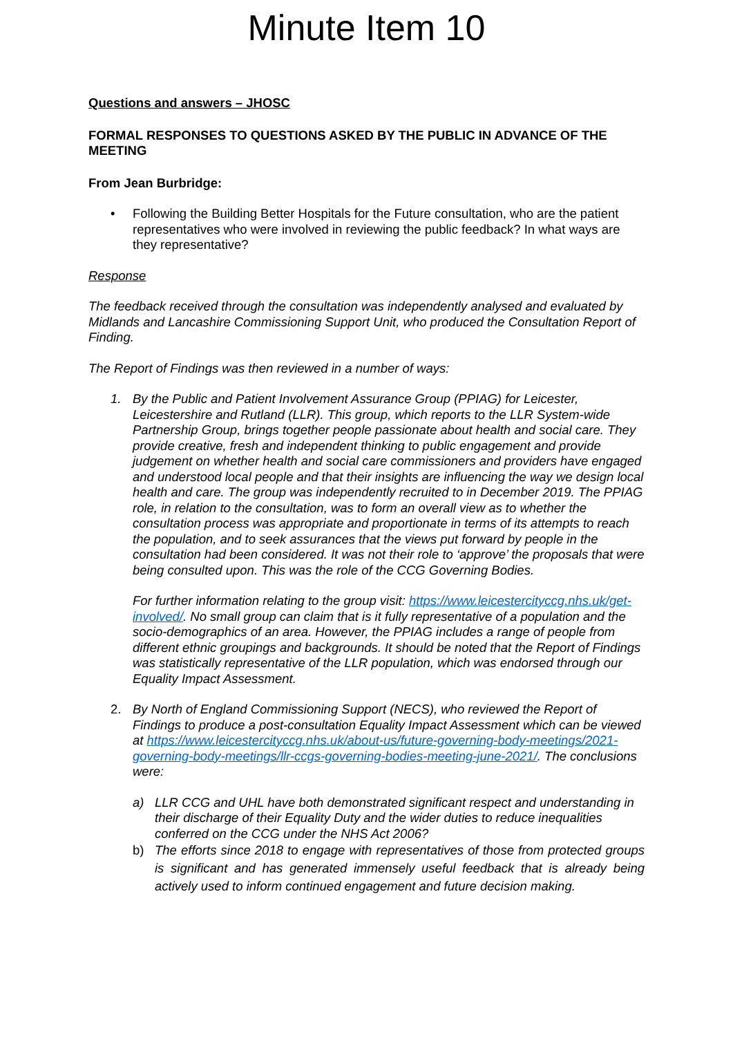Minute Item 10
Questions and answers – JHOSC
FORMAL RESPONSES TO QUESTIONS ASKED BY THE PUBLIC IN ADVANCE OF THE MEETING
From Jean Burbridge:
• Following the Building Better Hospitals for the Future consultation, who are the patient representatives who were involved in reviewing the public feedback? In what ways are they representative?
Response
The feedback received through the consultation was independently analysed and evaluated by Midlands and Lancashire Commissioning Support Unit, who produced the Consultation Report of Finding.
The Report of Findings was then reviewed in a number of ways:
1. By the Public and Patient Involvement Assurance Group (PPIAG) for Leicester, Leicestershire and Rutland (LLR). This group, which reports to the LLR System-wide Partnership Group, brings together people passionate about health and social care. They provide creative, fresh and independent thinking to public engagement and provide judgement on whether health and social care commissioners and providers have engaged and understood local people and that their insights are influencing the way we design local health and care. The group was independently recruited to in December 2019. The PPIAG role, in relation to the consultation, was to form an overall view as to whether the consultation process was appropriate and proportionate in terms of its attempts to reach the population, and to seek assurances that the views put forward by people in the consultation had been considered. It was not their role to ‘approve’ the proposals that were being consulted upon. This was the role of the CCG Governing Bodies.
For further information relating to the group visit: https://www.leicestercityccg.nhs.uk/get-involved/. No small group can claim that is it fully representative of a population and the socio-demographics of an area. However, the PPIAG includes a range of people from different ethnic groupings and backgrounds. It should be noted that the Report of Findings was statistically representative of the LLR population, which was endorsed through our Equality Impact Assessment.
2. By North of England Commissioning Support (NECS), who reviewed the Report of Findings to produce a post-consultation Equality Impact Assessment which can be viewed at https://www.leicestercityccg.nhs.uk/about-us/future-governing-body-meetings/2021-governing-body-meetings/llr-ccgs-governing-bodies-meeting-june-2021/. The conclusions were:
a) LLR CCG and UHL have both demonstrated significant respect and understanding in their discharge of their Equality Duty and the wider duties to reduce inequalities conferred on the CCG under the NHS Act 2006?
b) The efforts since 2018 to engage with representatives of those from protected groups is significant and has generated immensely useful feedback that is already being actively used to inform continued engagement and future decision making.